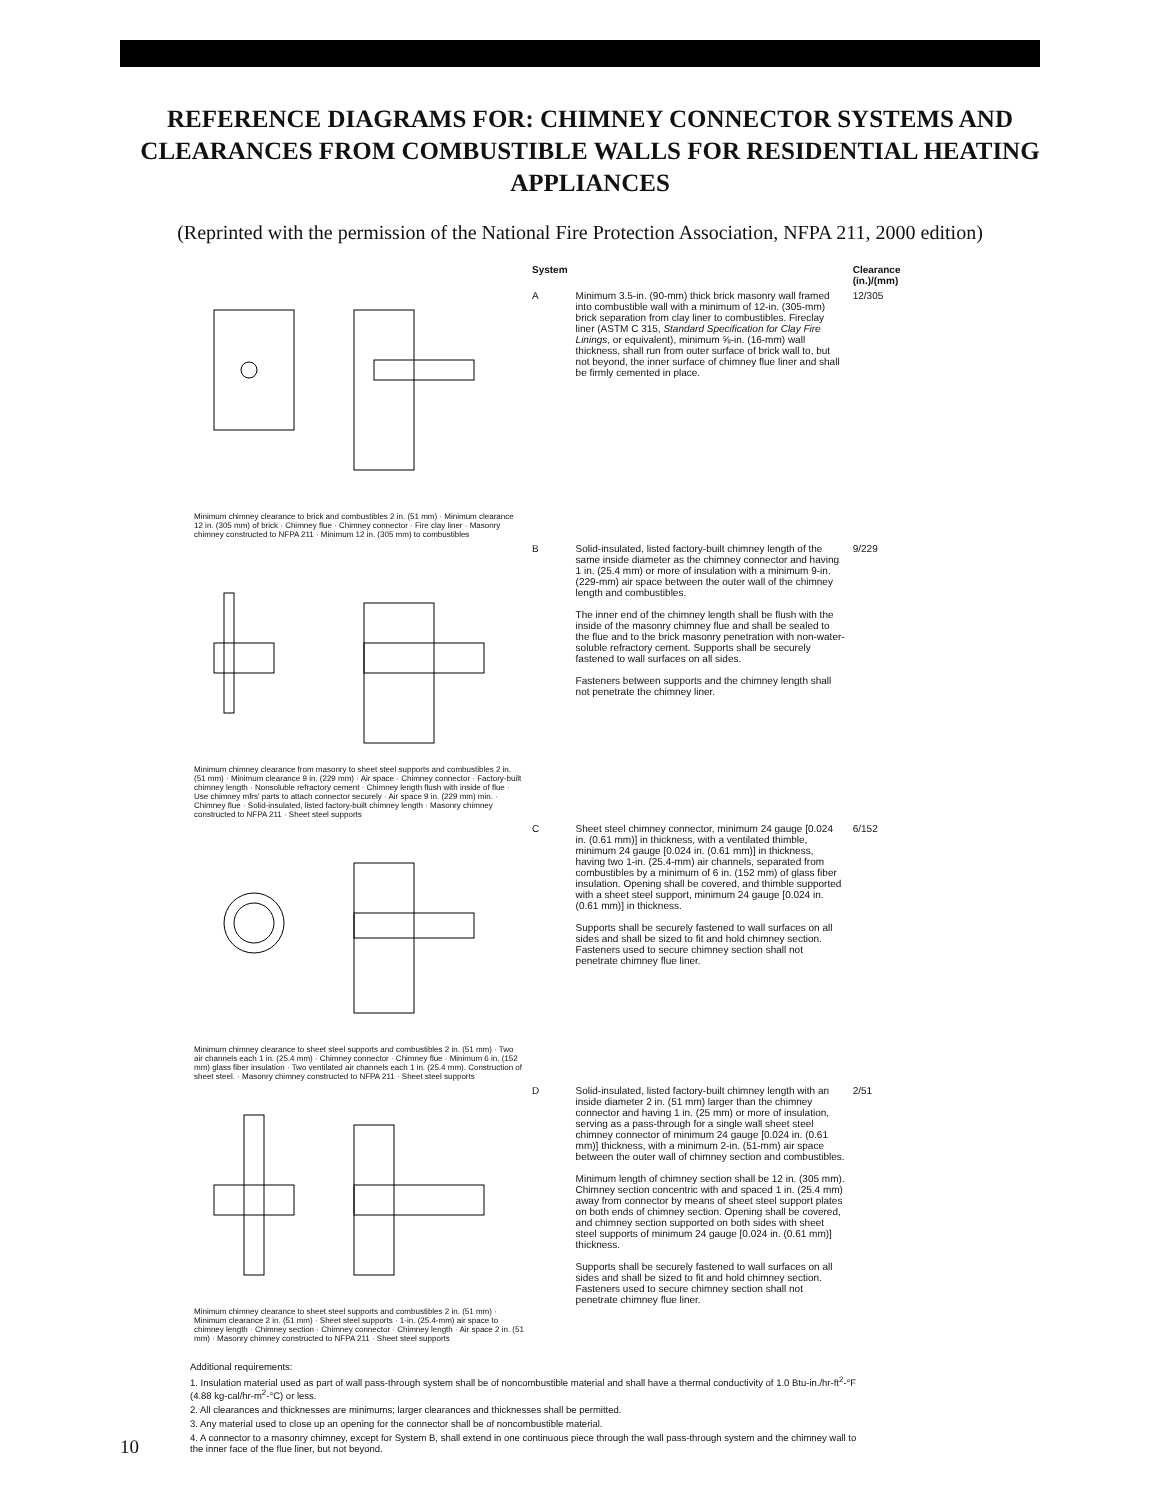REFERENCE DIAGRAMS FOR: CHIMNEY CONNECTOR SYSTEMS AND CLEARANCES FROM COMBUSTIBLE WALLS FOR RESIDENTIAL HEATING APPLIANCES
(Reprinted with the permission of the National Fire Protection Association, NFPA 211, 2000 edition)
| | System | | Clearance (in.)/(mm) |
| --- | --- | --- | --- |
| Minimum chimney clearance to brick and combustibles 2 in. (51 mm) · Minimum clearance 12 in. (305 mm) of brick · Chimney flue · Chimney connector · Fire clay liner · Masonry chimney constructed to NFPA 211 · Minimum 12 in. (305 mm) to combustibles | A | Minimum 3.5-in. (90-mm) thick brick masonry wall framed into combustible wall with a minimum of 12-in. (305-mm) brick separation from clay liner to combustibles. Fireclay liner (ASTM C 315, Standard Specification for Clay Fire Linings , or equivalent), minimum ⅝-in. (16-mm) wall thickness, shall run from outer surface of brick wall to, but not beyond, the inner surface of chimney flue liner and shall be firmly cemented in place. | 12/305 |
| Minimum chimney clearance from masonry to sheet steel supports and combustibles 2 in. (51 mm) · Minimum clearance 9 in. (229 mm) · Air space · Chimney connector · Factory-built chimney length · Nonsoluble refractory cement · Chimney length flush with inside of flue · Use chimney mfrs' parts to attach connector securely · Air space 9 in. (229 mm) min. · Chimney flue · Solid-insulated, listed factory-built chimney length · Masonry chimney constructed to NFPA 211 · Sheet steel supports | B | Solid-insulated, listed factory-built chimney length of the same inside diameter as the chimney connector and having 1 in. (25.4 mm) or more of insulation with a minimum 9-in. (229-mm) air space between the outer wall of the chimney length and combustibles. The inner end of the chimney length shall be flush with the inside of the masonry chimney flue and shall be sealed to the flue and to the brick masonry penetration with non-water-soluble refractory cement. Supports shall be securely fastened to wall surfaces on all sides. Fasteners between supports and the chimney length shall not penetrate the chimney liner. | 9/229 |
| Minimum chimney clearance to sheet steel supports and combustibles 2 in. (51 mm) · Two air channels each 1 in. (25.4 mm) · Chimney connector · Chimney flue · Minimum 6 in. (152 mm) glass fiber insulation · Two ventilated air channels each 1 in. (25.4 mm). Construction of sheet steel. · Masonry chimney constructed to NFPA 211 · Sheet steel supports | C | Sheet steel chimney connector, minimum 24 gauge [0.024 in. (0.61 mm)] in thickness, with a ventilated thimble, minimum 24 gauge [0.024 in. (0.61 mm)] in thickness, having two 1-in. (25.4-mm) air channels, separated from combustibles by a minimum of 6 in. (152 mm) of glass fiber insulation. Opening shall be covered, and thimble supported with a sheet steel support, minimum 24 gauge [0.024 in. (0.61 mm)] in thickness. Supports shall be securely fastened to wall surfaces on all sides and shall be sized to fit and hold chimney section. Fasteners used to secure chimney section shall not penetrate chimney flue liner. | 6/152 |
| Minimum chimney clearance to sheet steel supports and combustibles 2 in. (51 mm) · Minimum clearance 2 in. (51 mm) · Sheet steel supports · 1-in. (25.4-mm) air space to chimney length · Chimney section · Chimney connector · Chimney length · Air space 2 in. (51 mm) · Masonry chimney constructed to NFPA 211 · Sheet steel supports | D | Solid-insulated, listed factory-built chimney length with an inside diameter 2 in. (51 mm) larger than the chimney connector and having 1 in. (25 mm) or more of insulation, serving as a pass-through for a single wall sheet steel chimney connector of minimum 24 gauge [0.024 in. (0.61 mm)] thickness, with a minimum 2-in. (51-mm) air space between the outer wall of chimney section and combustibles. Minimum length of chimney section shall be 12 in. (305 mm). Chimney section concentric with and spaced 1 in. (25.4 mm) away from connector by means of sheet steel support plates on both ends of chimney section. Opening shall be covered, and chimney section supported on both sides with sheet steel supports of minimum 24 gauge [0.024 in. (0.61 mm)] thickness. Supports shall be securely fastened to wall surfaces on all sides and shall be sized to fit and hold chimney section. Fasteners used to secure chimney section shall not penetrate chimney flue liner. | 2/51 |
Additional requirements:
1. Insulation material used as part of wall pass-through system shall be of noncombustible material and shall have a thermal conductivity of 1.0 Btu-in./hr-ft<sup>2</sup>-°F (4.88 kg-cal/hr-m<sup>2</sup>-°C) or less.
2. All clearances and thicknesses are minimums; larger clearances and thicknesses shall be permitted.
3. Any material used to close up an opening for the connector shall be of noncombustible material.
4. A connector to a masonry chimney, except for System B, shall extend in one continuous piece through the wall pass-through system and the chimney wall to the inner face of the flue liner, but not beyond.
10